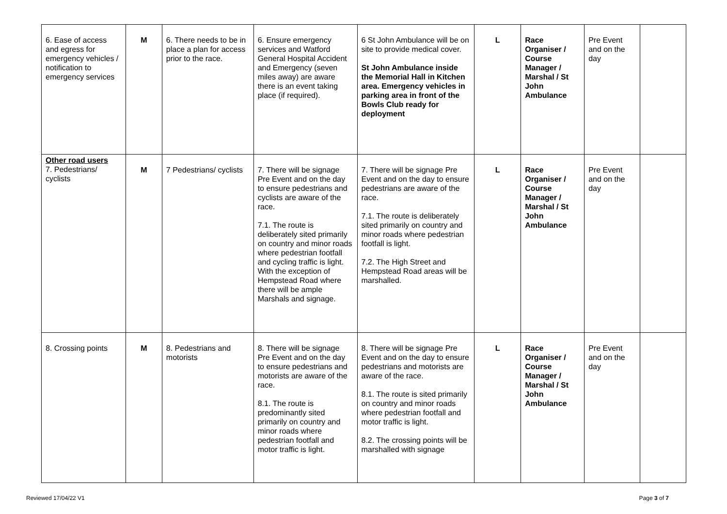| 6. Ease of access and egress for emergency vehicles / notification to emergency services | M | 6. There needs to be in place a plan for access prior to the race. | 6. Ensure emergency services and Watford General Hospital Accident and Emergency (seven miles away) are aware there is an event taking place (if required). | 6 St John Ambulance will be on site to provide medical cover. St John Ambulance inside the Memorial Hall in Kitchen area. Emergency vehicles in parking area in front of the Bowls Club ready for deployment | L | Race Organiser / Course Manager / Marshal / St John Ambulance | Pre Event and on the day | |
| Other road users 7. Pedestrians/ cyclists | M | 7 Pedestrians/ cyclists | 7. There will be signage Pre Event and on the day to ensure pedestrians and cyclists are aware of the race. 7.1. The route is deliberately sited primarily on country and minor roads where pedestrian footfall and cycling traffic is light. With the exception of Hempstead Road where there will be ample Marshals and signage. | 7. There will be signage Pre Event and on the day to ensure pedestrians are aware of the race. 7.1. The route is deliberately sited primarily on country and minor roads where pedestrian footfall is light. 7.2. The High Street and Hempstead Road areas will be marshalled. | L | Race Organiser / Course Manager / Marshal / St John Ambulance | Pre Event and on the day | |
| 8. Crossing points | M | 8. Pedestrians and motorists | 8. There will be signage Pre Event and on the day to ensure pedestrians and motorists are aware of the race. 8.1. The route is predominantly sited primarily on country and minor roads where pedestrian footfall and motor traffic is light. | 8. There will be signage Pre Event and on the day to ensure pedestrians and motorists are aware of the race. 8.1. The route is sited primarily on country and minor roads where pedestrian footfall and motor traffic is light. 8.2. The crossing points will be marshalled with signage | L | Race Organiser / Course Manager / Marshal / St John Ambulance | Pre Event and on the day | |
Reviewed 17/04/22 V1 Page 3 of 7